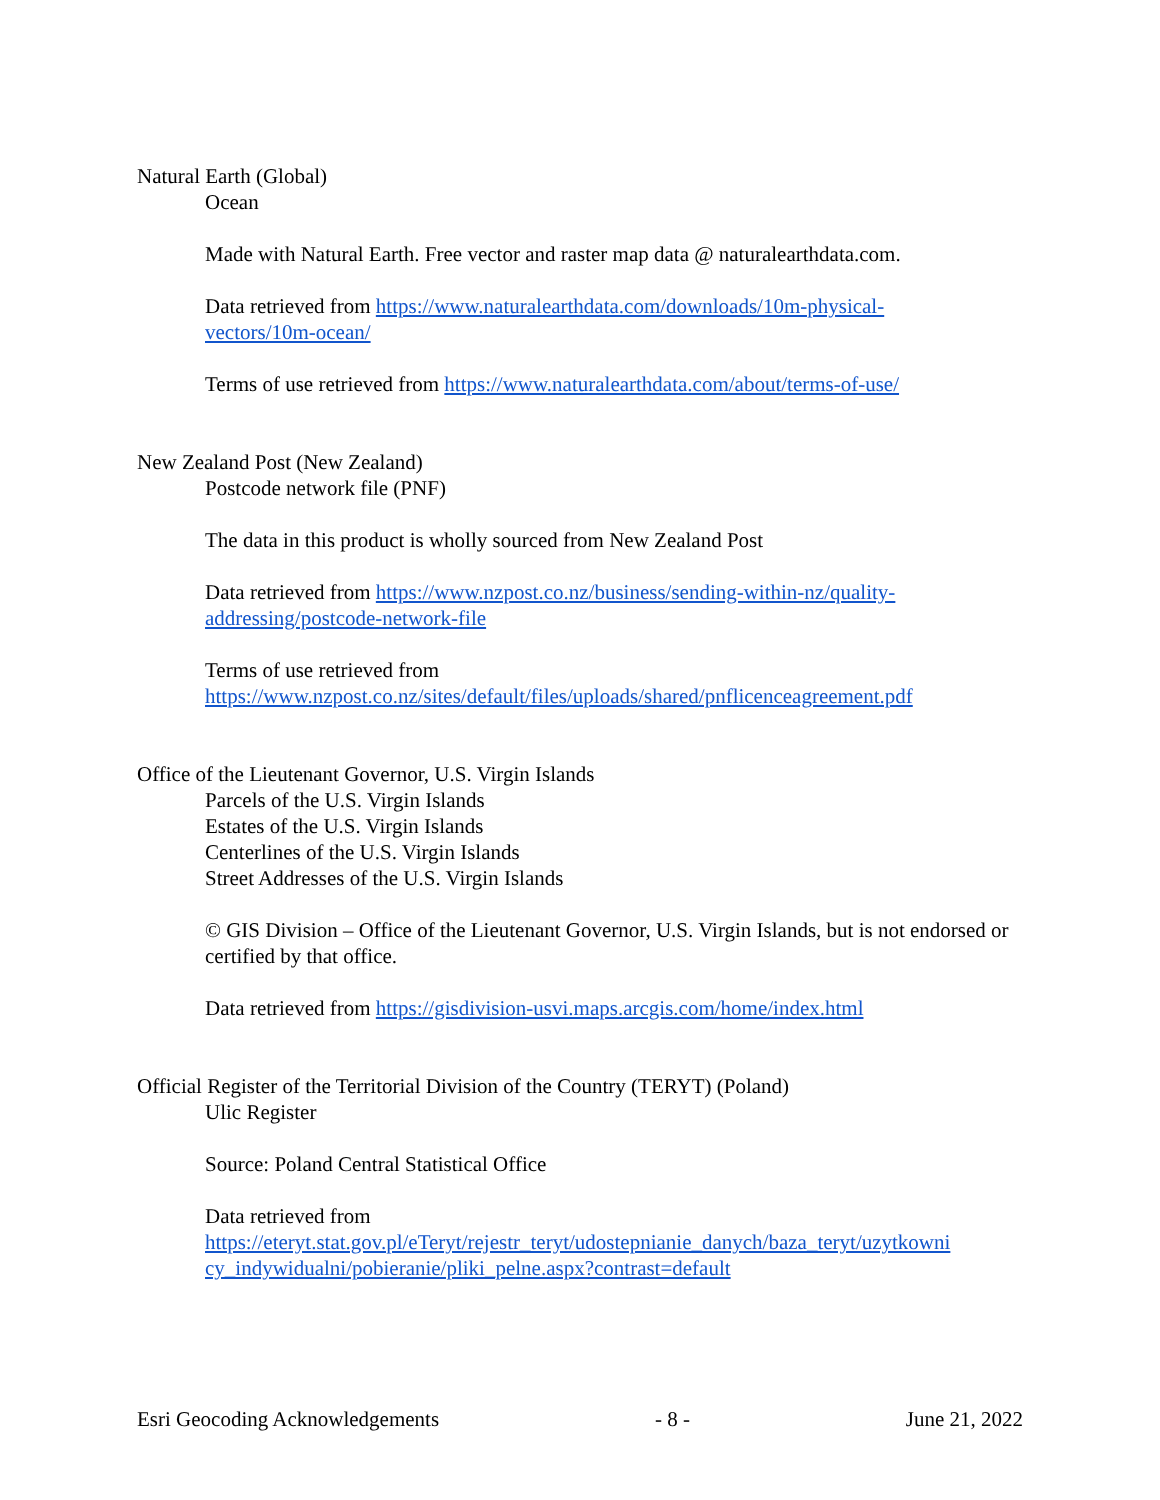Natural Earth (Global)
Ocean
Made with Natural Earth. Free vector and raster map data @ naturalearthdata.com.
Data retrieved from https://www.naturalearthdata.com/downloads/10m-physical-
vectors/10m-ocean/
Terms of use retrieved from https://www.naturalearthdata.com/about/terms-of-use/
New Zealand Post (New Zealand)
Postcode network file (PNF)
The data in this product is wholly sourced from New Zealand Post
Data retrieved from https://www.nzpost.co.nz/business/sending-within-nz/quality-
addressing/postcode-network-file
Terms of use retrieved from
https://www.nzpost.co.nz/sites/default/files/uploads/shared/pnflicenceagreement.pdf
Office of the Lieutenant Governor, U.S. Virgin Islands
Parcels of the U.S. Virgin Islands
Estates of the U.S. Virgin Islands
Centerlines of the U.S. Virgin Islands
Street Addresses of the U.S. Virgin Islands
© GIS Division – Office of the Lieutenant Governor, U.S. Virgin Islands, but is not endorsed or certified by that office.
Data retrieved from https://gisdivision-usvi.maps.arcgis.com/home/index.html
Official Register of the Territorial Division of the Country (TERYT) (Poland)
Ulic Register
Source: Poland Central Statistical Office
Data retrieved from
https://eteryt.stat.gov.pl/eTeryt/rejestr_teryt/udostepnianie_danych/baza_teryt/uzytkowni
cy_indywidualni/pobieranie/pliki_pelne.aspx?contrast=default
Esri Geocoding Acknowledgements - 8 - June 21, 2022